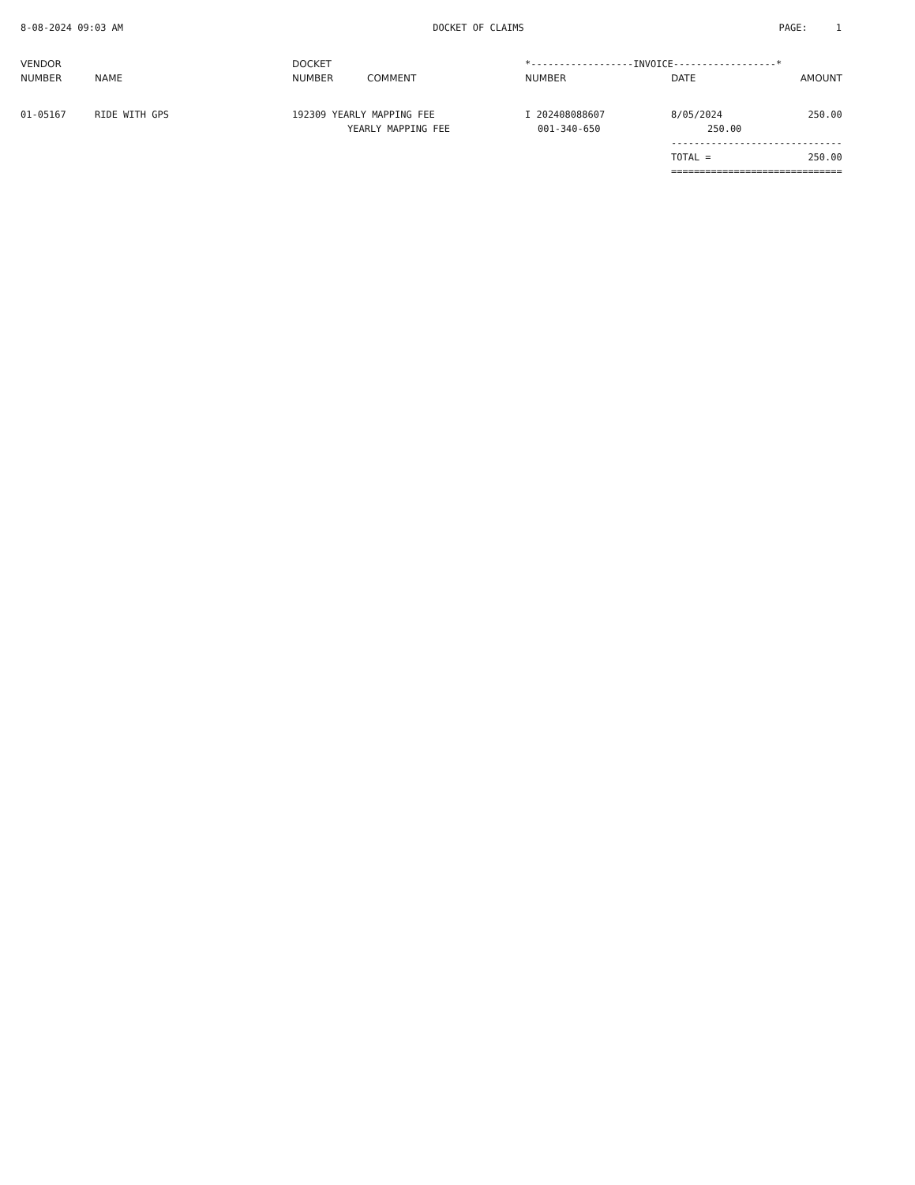8-08-2024 09:03 AM DOCKET OF CLAIMS PAGE: 1
| VENDOR | | DOCKET | | *------------------INVOICE------------------* | | |
| --- | --- | --- | --- | --- | --- | --- |
| NUMBER | NAME | NUMBER | COMMENT | NUMBER | DATE | AMOUNT |
| 01-05167 | RIDE WITH GPS | 192309 YEARLY MAPPING FEE | | I 202408088607 | 8/05/2024 | 250.00 |
| | | YEARLY MAPPING FEE | | 001-340-650 | 250.00 | |
| | | | | | ------------------------------ | |
| | | | | | TOTAL = | 250.00 |
| | | | | | ============================== | |